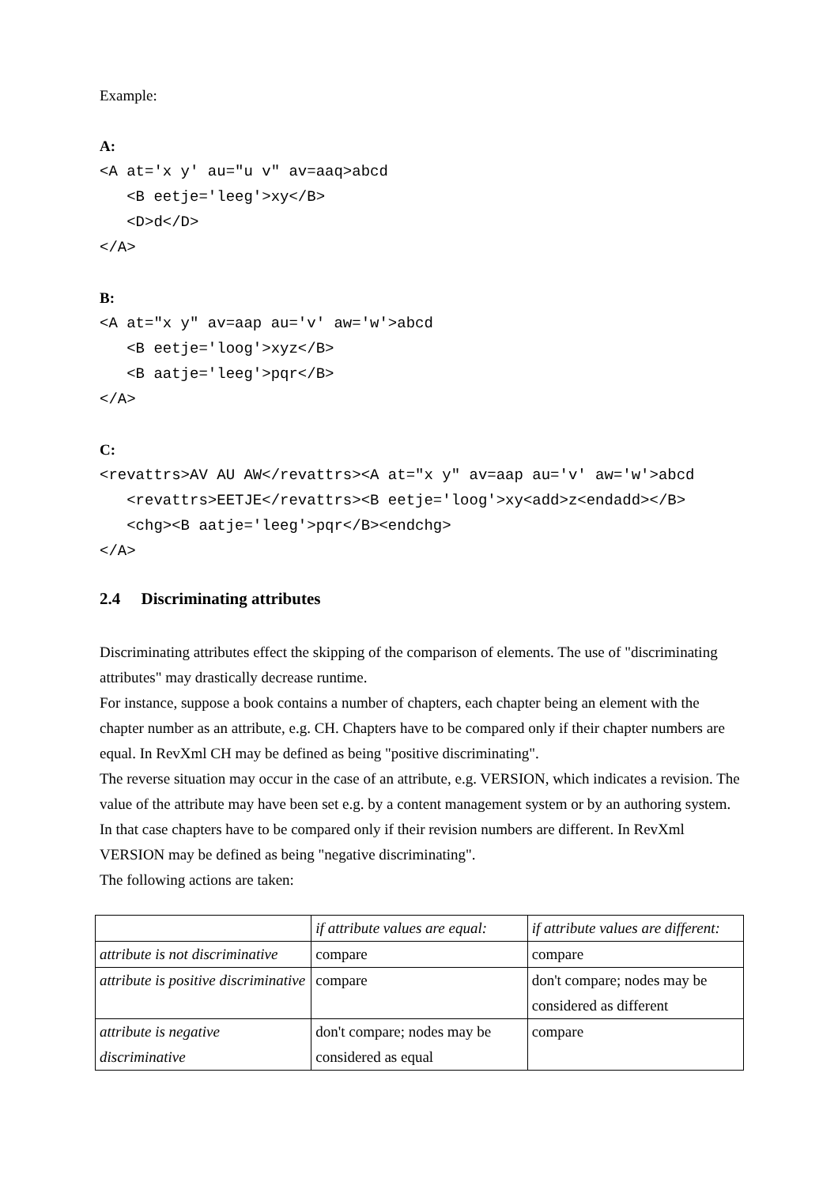Example:
A:
<A at='x y' au="u v" av=aaq>abcd
   <B eetje='leeg'>xy</B>
   <D>d</D>
</A>
B:
<A at="x y" av=aap au='v' aw='w'>abcd
   <B eetje='loog'>xyz</B>
   <B aatje='leeg'>pqr</B>
</A>
C:
<revattrs>AV AU AW</revattrs><A at="x y" av=aap au='v' aw='w'>abcd
   <revattrs>EETJE</revattrs><B eetje='loog'>xy<add>z<endadd></B>
   <chg><B aatje='leeg'>pqr</B><endchg>
</A>
2.4 Discriminating attributes
Discriminating attributes effect the skipping of the comparison of elements. The use of "discriminating attributes" may drastically decrease runtime.
For instance, suppose a book contains a number of chapters, each chapter being an element with the chapter number as an attribute, e.g. CH. Chapters have to be compared only if their chapter numbers are equal. In RevXml CH may be defined as being "positive discriminating".
The reverse situation may occur in the case of an attribute, e.g. VERSION, which indicates a revision. The value of the attribute may have been set e.g. by a content management system or by an authoring system. In that case chapters have to be compared only if their revision numbers are different. In RevXml VERSION may be defined as being "negative discriminating".
The following actions are taken:
| | if attribute values are equal: | if attribute values are different: |
| attribute is not discriminative | compare | compare |
| attribute is positive discriminative | compare | don't compare; nodes may be considered as different |
| attribute is negative discriminative | don't compare; nodes may be considered as equal | compare |